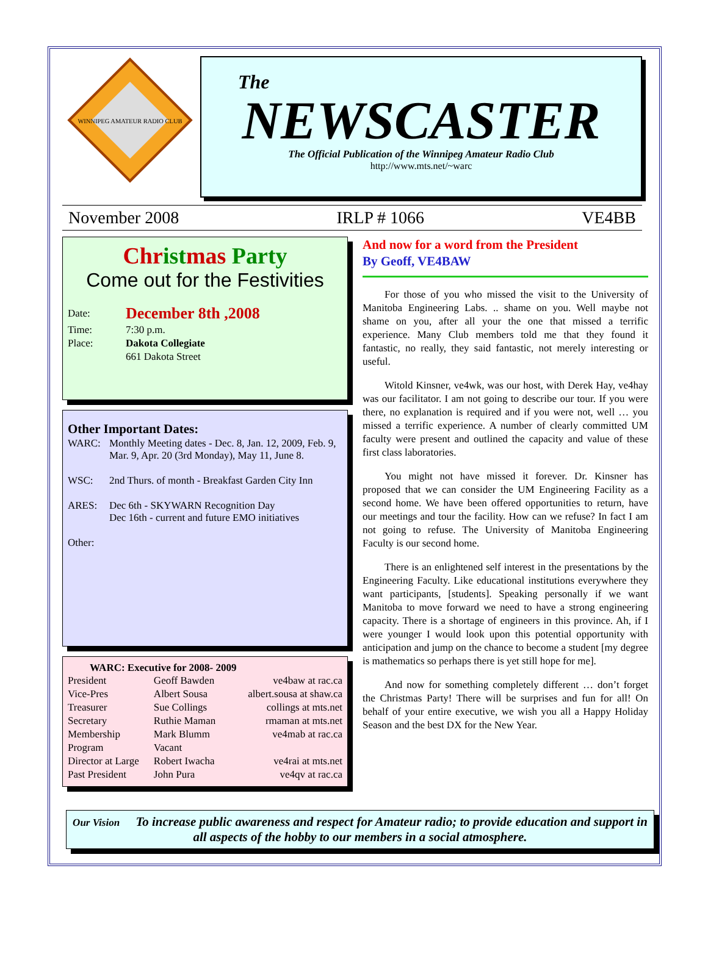WINNIPEG AMATEUR RADIO CLUB
The
NEWSCASTER
The Official Publication of the Winnipeg Amateur Radio Club
http://www.mts.net/~warc
November 2008 IRLP # 1066 VE4BB
Christmas Party
Come out for the Festivities
| Date: | December 8th ,2008 |
| Time: | 7:30 p.m. |
| Place: | Dakota Collegiate |
| | 661 Dakota Street |
Other Important Dates:
| WARC: | Monthly Meeting dates - Dec. 8, Jan. 12, 2009, Feb. 9, Mar. 9, Apr. 20 (3rd Monday), May 11, June 8. |
| WSC: | 2nd Thurs. of month - Breakfast Garden City Inn |
| ARES: | Dec 6th - SKYWARN Recognition Day Dec 16th - current and future EMO initiatives |
| Other: | |
WARC: Executive for 2008- 2009
| President | Geoff Bawden | ve4baw at rac.ca |
| Vice-Pres | Albert Sousa | albert.sousa at shaw.ca |
| Treasurer | Sue Collings | collings at mts.net |
| Secretary | Ruthie Maman | rmaman at mts.net |
| Membership | Mark Blumm | ve4mab at rac.ca |
| Program | Vacant | |
| Director at Large | Robert Iwacha | ve4rai at mts.net |
| Past President | John Pura | ve4qv at rac.ca |
And now for a word from the President
By Geoff, VE4BAW
For those of you who missed the visit to the University of Manitoba Engineering Labs. .. shame on you. Well maybe not shame on you, after all your the one that missed a terrific experience. Many Club members told me that they found it fantastic, no really, they said fantastic, not merely interesting or useful.
Witold Kinsner, ve4wk, was our host, with Derek Hay, ve4hay was our facilitator. I am not going to describe our tour. If you were there, no explanation is required and if you were not, well … you missed a terrific experience. A number of clearly committed UM faculty were present and outlined the capacity and value of these first class laboratories.
You might not have missed it forever. Dr. Kinsner has proposed that we can consider the UM Engineering Facility as a second home. We have been offered opportunities to return, have our meetings and tour the facility. How can we refuse? In fact I am not going to refuse. The University of Manitoba Engineering Faculty is our second home.
There is an enlightened self interest in the presentations by the Engineering Faculty. Like educational institutions everywhere they want participants, [students]. Speaking personally if we want Manitoba to move forward we need to have a strong engineering capacity. There is a shortage of engineers in this province. Ah, if I were younger I would look upon this potential opportunity with anticipation and jump on the chance to become a student [my degree is mathematics so perhaps there is yet still hope for me].
And now for something completely different … don’t forget the Christmas Party! There will be surprises and fun for all! On behalf of your entire executive, we wish you all a Happy Holiday Season and the best DX for the New Year.
Our Vision To increase public awareness and respect for Amateur radio; to provide education and support in all aspects of the hobby to our members in a social atmosphere.